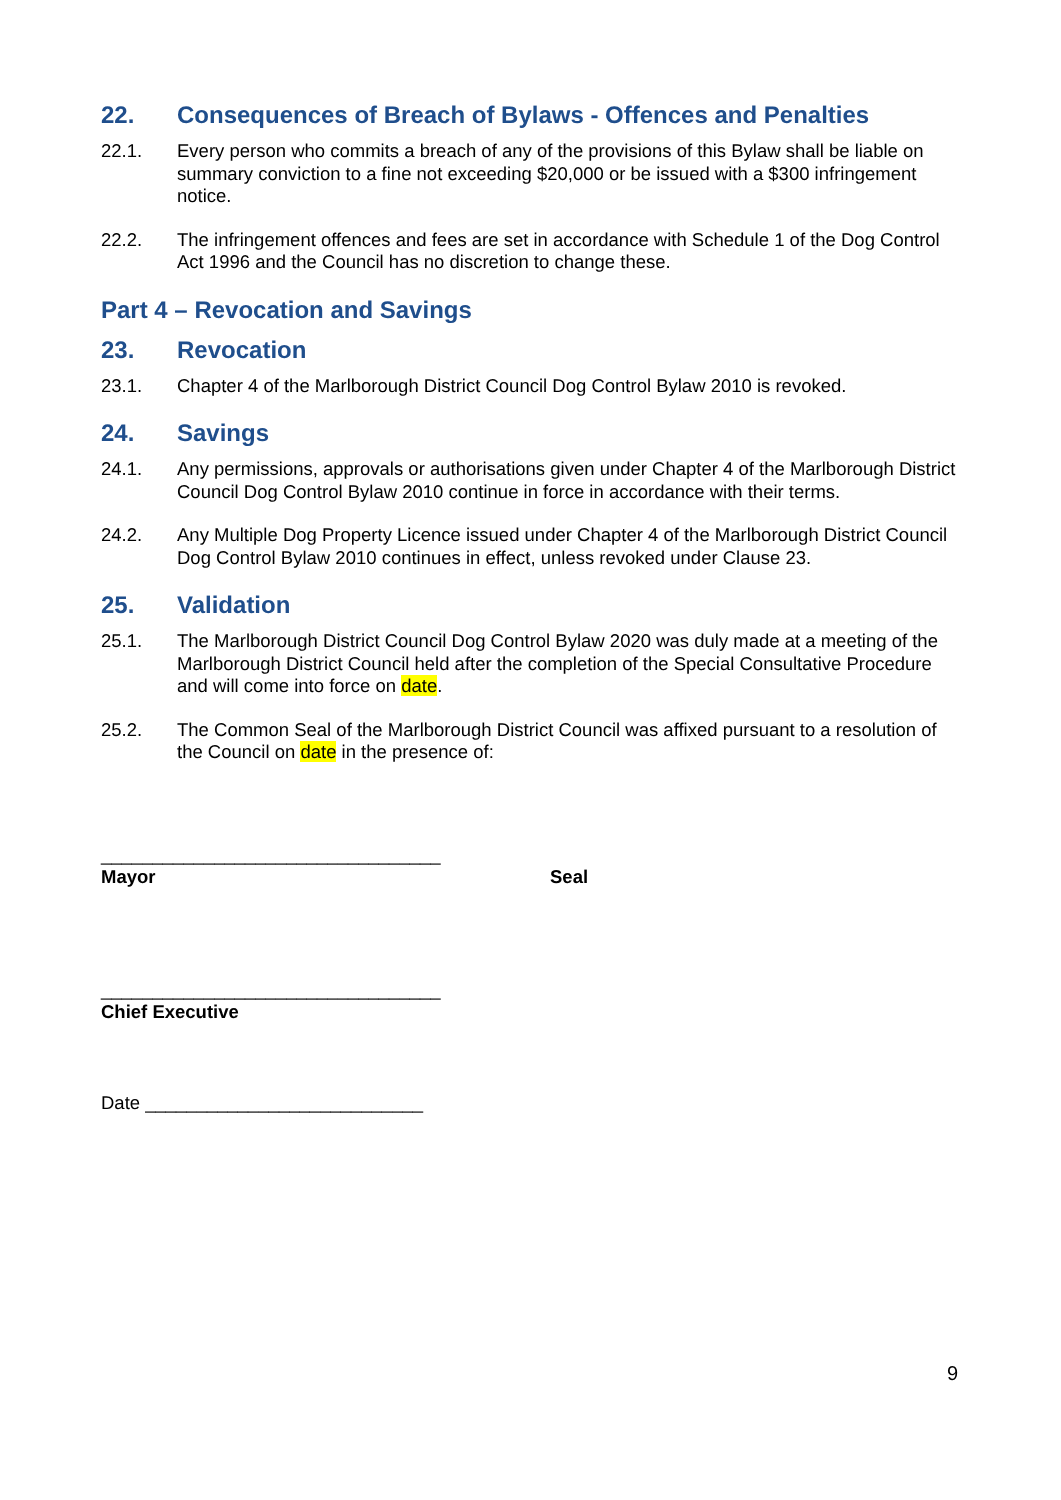22. Consequences of Breach of Bylaws - Offences and Penalties
22.1. Every person who commits a breach of any of the provisions of this Bylaw shall be liable on summary conviction to a fine not exceeding $20,000 or be issued with a $300 infringement notice.
22.2. The infringement offences and fees are set in accordance with Schedule 1 of the Dog Control Act 1996 and the Council has no discretion to change these.
Part 4 – Revocation and Savings
23. Revocation
23.1. Chapter 4 of the Marlborough District Council Dog Control Bylaw 2010 is revoked.
24. Savings
24.1. Any permissions, approvals or authorisations given under Chapter 4 of the Marlborough District Council Dog Control Bylaw 2010 continue in force in accordance with their terms.
24.2. Any Multiple Dog Property Licence issued under Chapter 4 of the Marlborough District Council Dog Control Bylaw 2010 continues in effect, unless revoked under Clause 23.
25. Validation
25.1. The Marlborough District Council Dog Control Bylaw 2020 was duly made at a meeting of the Marlborough District Council held after the completion of the Special Consultative Procedure and will come into force on date.
25.2. The Common Seal of the Marlborough District Council was affixed pursuant to a resolution of the Council on date in the presence of:
_________________________________
Mayor Seal
_________________________________
Chief Executive
Date ___________________________
9